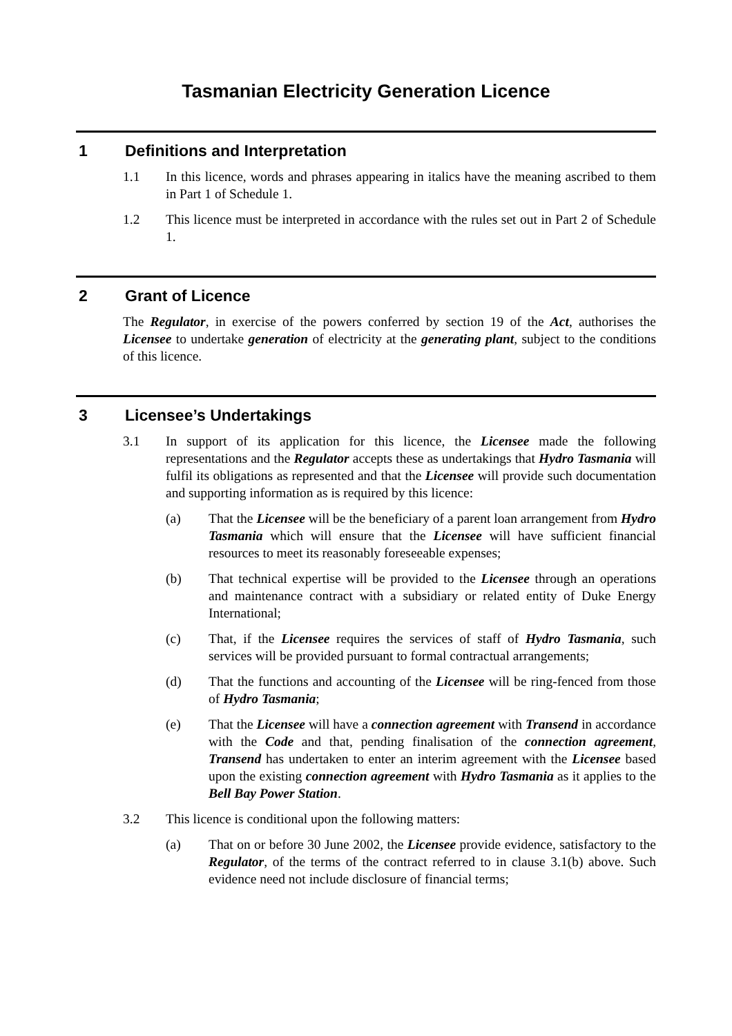Tasmanian Electricity Generation Licence
1 Definitions and Interpretation
1.1 In this licence, words and phrases appearing in italics have the meaning ascribed to them in Part 1 of Schedule 1.
1.2 This licence must be interpreted in accordance with the rules set out in Part 2 of Schedule 1.
2 Grant of Licence
The Regulator, in exercise of the powers conferred by section 19 of the Act, authorises the Licensee to undertake generation of electricity at the generating plant, subject to the conditions of this licence.
3 Licensee’s Undertakings
3.1 In support of its application for this licence, the Licensee made the following representations and the Regulator accepts these as undertakings that Hydro Tasmania will fulfil its obligations as represented and that the Licensee will provide such documentation and supporting information as is required by this licence:
(a) That the Licensee will be the beneficiary of a parent loan arrangement from Hydro Tasmania which will ensure that the Licensee will have sufficient financial resources to meet its reasonably foreseeable expenses;
(b) That technical expertise will be provided to the Licensee through an operations and maintenance contract with a subsidiary or related entity of Duke Energy International;
(c) That, if the Licensee requires the services of staff of Hydro Tasmania, such services will be provided pursuant to formal contractual arrangements;
(d) That the functions and accounting of the Licensee will be ring-fenced from those of Hydro Tasmania;
(e) That the Licensee will have a connection agreement with Transend in accordance with the Code and that, pending finalisation of the connection agreement, Transend has undertaken to enter an interim agreement with the Licensee based upon the existing connection agreement with Hydro Tasmania as it applies to the Bell Bay Power Station.
3.2 This licence is conditional upon the following matters:
(a) That on or before 30 June 2002, the Licensee provide evidence, satisfactory to the Regulator, of the terms of the contract referred to in clause 3.1(b) above. Such evidence need not include disclosure of financial terms;